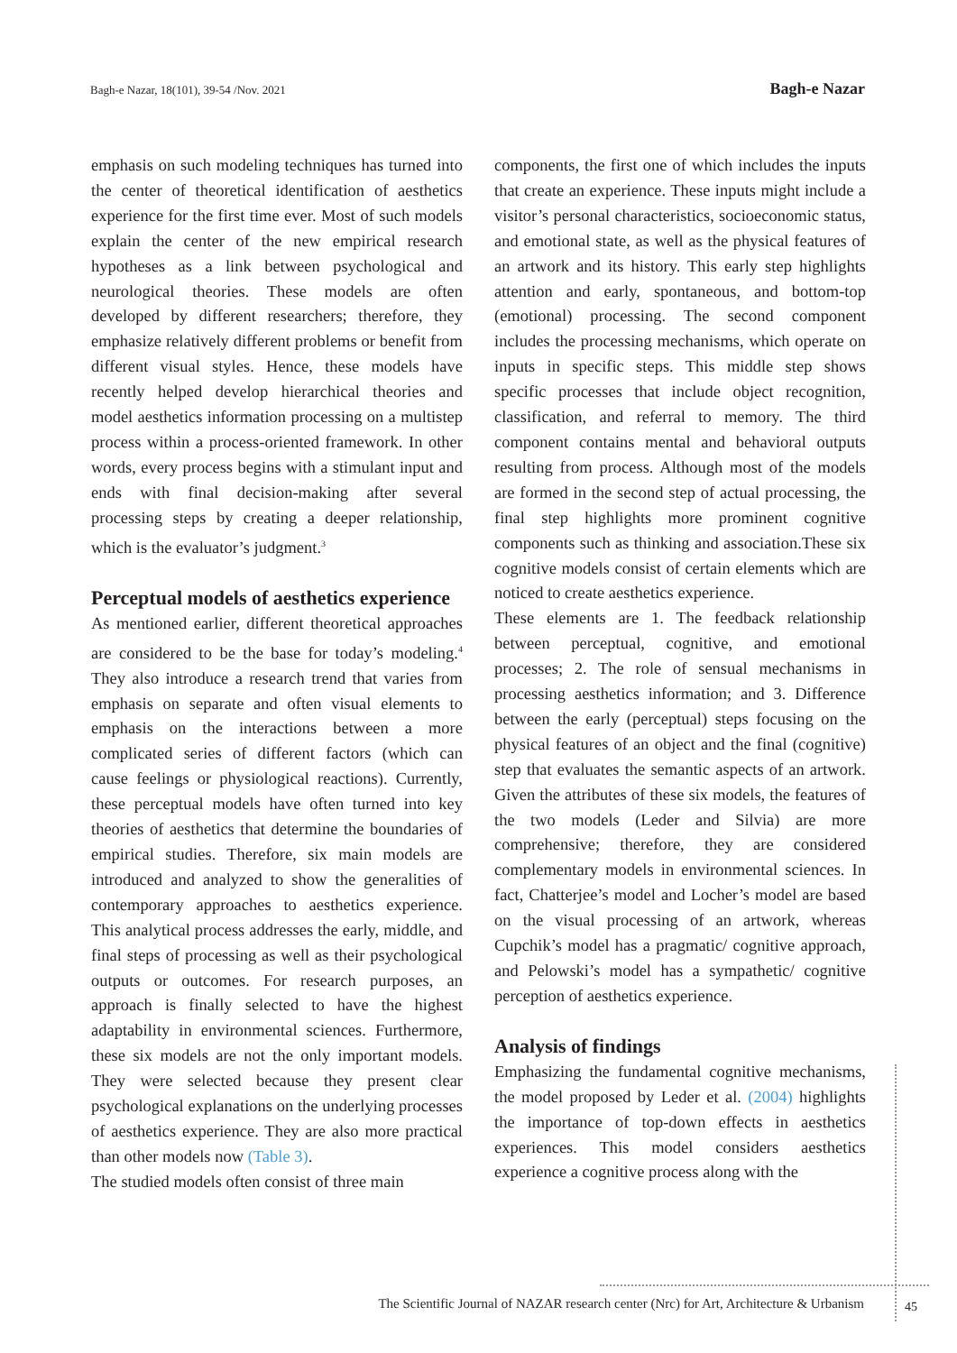Bagh-e Nazar, 18(101), 39-54 /Nov. 2021 Bagh-e Nazar
emphasis on such modeling techniques has turned into the center of theoretical identification of aesthetics experience for the first time ever. Most of such models explain the center of the new empirical research hypotheses as a link between psychological and neurological theories. These models are often developed by different researchers; therefore, they emphasize relatively different problems or benefit from different visual styles. Hence, these models have recently helped develop hierarchical theories and model aesthetics information processing on a multistep process within a process-oriented framework. In other words, every process begins with a stimulant input and ends with final decision-making after several processing steps by creating a deeper relationship, which is the evaluator’s judgment.<sup>3</sup>
Perceptual models of aesthetics experience
As mentioned earlier, different theoretical approaches are considered to be the base for today’s modeling.<sup>4</sup> They also introduce a research trend that varies from emphasis on separate and often visual elements to emphasis on the interactions between a more complicated series of different factors (which can cause feelings or physiological reactions). Currently, these perceptual models have often turned into key theories of aesthetics that determine the boundaries of empirical studies. Therefore, six main models are introduced and analyzed to show the generalities of contemporary approaches to aesthetics experience. This analytical process addresses the early, middle, and final steps of processing as well as their psychological outputs or outcomes. For research purposes, an approach is finally selected to have the highest adaptability in environmental sciences. Furthermore, these six models are not the only important models. They were selected because they present clear psychological explanations on the underlying processes of aesthetics experience. They are also more practical than other models now (Table 3).
The studied models often consist of three main
components, the first one of which includes the inputs that create an experience. These inputs might include a visitor’s personal characteristics, socioeconomic status, and emotional state, as well as the physical features of an artwork and its history. This early step highlights attention and early, spontaneous, and bottom-top (emotional) processing. The second component includes the processing mechanisms, which operate on inputs in specific steps. This middle step shows specific processes that include object recognition, classification, and referral to memory. The third component contains mental and behavioral outputs resulting from process. Although most of the models are formed in the second step of actual processing, the final step highlights more prominent cognitive components such as thinking and association.These six cognitive models consist of certain elements which are noticed to create aesthetics experience.
These elements are 1. The feedback relationship between perceptual, cognitive, and emotional processes; 2. The role of sensual mechanisms in processing aesthetics information; and 3. Difference between the early (perceptual) steps focusing on the physical features of an object and the final (cognitive) step that evaluates the semantic aspects of an artwork. Given the attributes of these six models, the features of the two models (Leder and Silvia) are more comprehensive; therefore, they are considered complementary models in environmental sciences. In fact, Chatterjee’s model and Locher’s model are based on the visual processing of an artwork, whereas Cupchik’s model has a pragmatic/ cognitive approach, and Pelowski’s model has a sympathetic/ cognitive perception of aesthetics experience.
Analysis of findings
Emphasizing the fundamental cognitive mechanisms, the model proposed by Leder et al. (2004) highlights the importance of top-down effects in aesthetics experiences. This model considers aesthetics experience a cognitive process along with the
The Scientific Journal of NAZAR research center (Nrc) for Art, Architecture & Urbanism 45